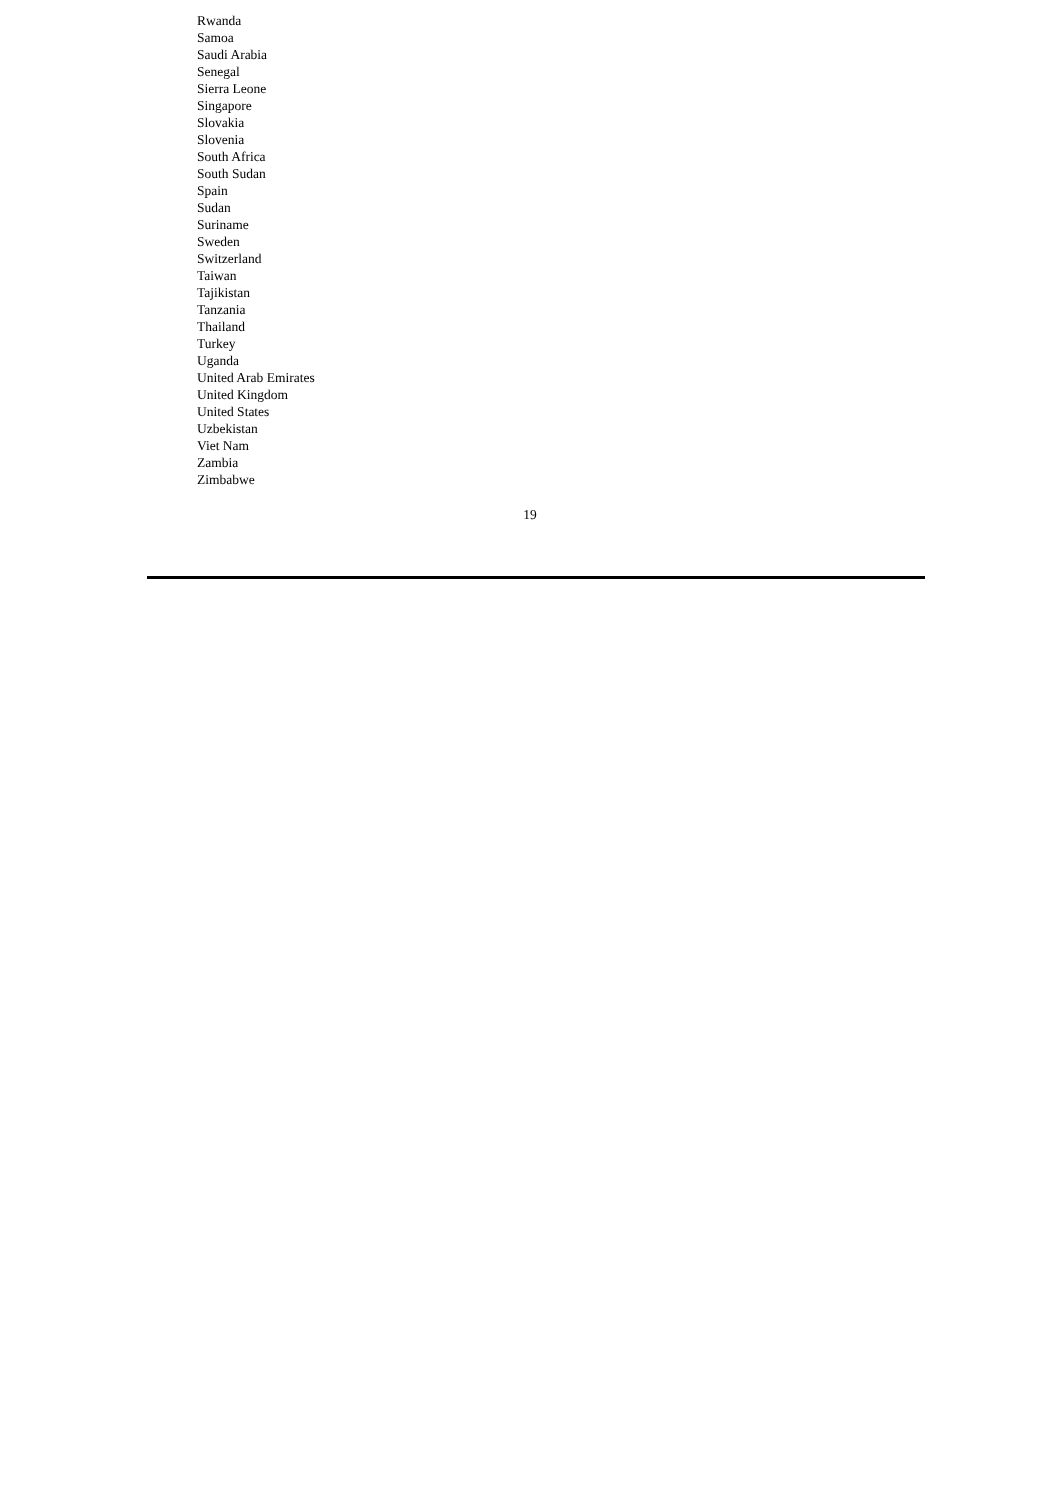Rwanda
Samoa
Saudi Arabia
Senegal
Sierra Leone
Singapore
Slovakia
Slovenia
South Africa
South Sudan
Spain
Sudan
Suriname
Sweden
Switzerland
Taiwan
Tajikistan
Tanzania
Thailand
Turkey
Uganda
United Arab Emirates
United Kingdom
United States
Uzbekistan
Viet Nam
Zambia
Zimbabwe
19